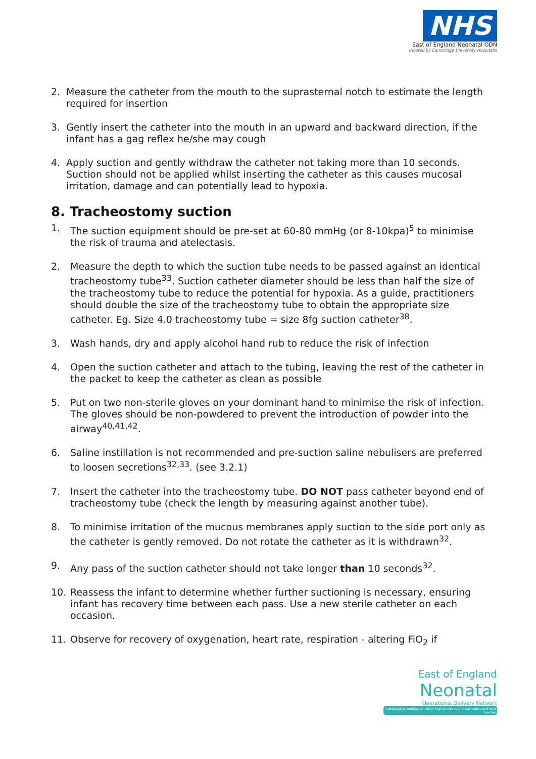NHS
East of England Neonatal ODN
(Hosted by Cambridge University Hospitals)
2. Measure the catheter from the mouth to the suprasternal notch to estimate the length required for insertion
3. Gently insert the catheter into the mouth in an upward and backward direction, if the infant has a gag reflex he/she may cough
4. Apply suction and gently withdraw the catheter not taking more than 10 seconds. Suction should not be applied whilst inserting the catheter as this causes mucosal irritation, damage and can potentially lead to hypoxia.
8. Tracheostomy suction
1. The suction equipment should be pre-set at 60-80 mmHg (or 8-10kpa)<sup>5</sup> to minimise the risk of trauma and atelectasis.
2. Measure the depth to which the suction tube needs to be passed against an identical tracheostomy tube<sup>33</sup>. Suction catheter diameter should be less than half the size of the tracheostomy tube to reduce the potential for hypoxia. As a guide, practitioners should double the size of the tracheostomy tube to obtain the appropriate size catheter. Eg. Size 4.0 tracheostomy tube = size 8fg suction catheter<sup>38</sup>.
3. Wash hands, dry and apply alcohol hand rub to reduce the risk of infection
4. Open the suction catheter and attach to the tubing, leaving the rest of the catheter in the packet to keep the catheter as clean as possible
5. Put on two non-sterile gloves on your dominant hand to minimise the risk of infection. The gloves should be non-powdered to prevent the introduction of powder into the airway<sup>40,41,42</sup>.
6. Saline instillation is not recommended and pre-suction saline nebulisers are preferred to loosen secretions<sup>32,33</sup>. (see 3.2.1)
7. Insert the catheter into the tracheostomy tube. DO NOT pass catheter beyond end of tracheostomy tube (check the length by measuring against another tube).
8. To minimise irritation of the mucous membranes apply suction to the side port only as the catheter is gently removed. Do not rotate the catheter as it is withdrawn<sup>32</sup>.
9. Any pass of the suction catheter should not take longer than 10 seconds<sup>32</sup>.
10. Reassess the infant to determine whether further suctioning is necessary, ensuring infant has recovery time between each pass. Use a new sterile catheter on each occasion.
11. Observe for recovery of oxygenation, heart rate, respiration - altering FiO<sub>2</sub> if
East of England
Neonatal
Operational Delivery Network
Collaborative working to deliver high quality care to our babies and their families